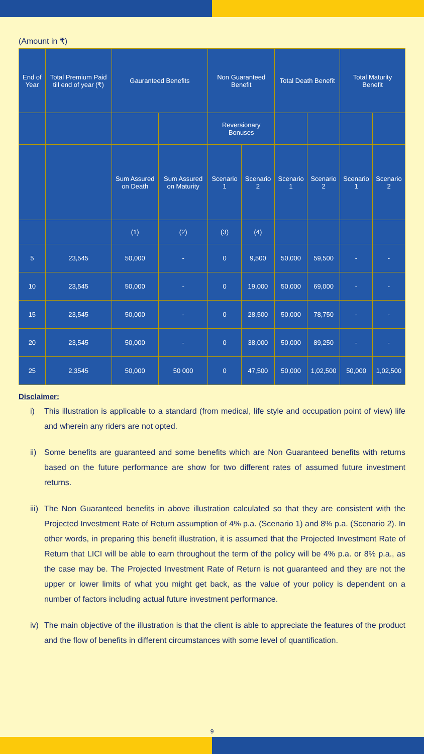(Amount in ₹)
| End of Year | Total Premium Paid till end of year (₹) | Gauranteed Benefits | | Non Guaranteed Benefit | | Total Death Benefit | | Total Maturity Benefit | |
| --- | --- | --- | --- | --- | --- | --- | --- | --- | --- |
| | | | | Reversionary Bonuses | | | | | |
| | | Sum Assured on Death | Sum Assured on Maturity | Scenario 1 | Scenario 2 | Scenario 1 | Scenario 2 | Scenario 1 | Scenario 2 |
| | | (1) | (2) | (3) | (4) | | | | |
| 5 | 23,545 | 50,000 | - | 0 | 9,500 | 50,000 | 59,500 | - | - |
| 10 | 23,545 | 50,000 | - | 0 | 19,000 | 50,000 | 69,000 | - | - |
| 15 | 23,545 | 50,000 | - | 0 | 28,500 | 50,000 | 78,750 | - | - |
| 20 | 23,545 | 50,000 | - | 0 | 38,000 | 50,000 | 89,250 | - | - |
| 25 | 2,3545 | 50,000 | 50 000 | 0 | 47,500 | 50,000 | 1,02,500 | 50,000 | 1,02,500 |
Disclaimer:
i) This illustration is applicable to a standard (from medical, life style and occupation point of view) life and wherein any riders are not opted.
ii) Some benefits are guaranteed and some benefits which are Non Guaranteed benefits with returns based on the future performance are show for two different rates of assumed future investment returns.
iii) The Non Guaranteed benefits in above illustration calculated so that they are consistent with the Projected Investment Rate of Return assumption of 4% p.a. (Scenario 1) and 8% p.a. (Scenario 2). In other words, in preparing this benefit illustration, it is assumed that the Projected Investment Rate of Return that LICI will be able to earn throughout the term of the policy will be 4% p.a. or 8% p.a., as the case may be. The Projected Investment Rate of Return is not guaranteed and they are not the upper or lower limits of what you might get back, as the value of your policy is dependent on a number of factors including actual future investment performance.
iv) The main objective of the illustration is that the client is able to appreciate the features of the product and the flow of benefits in different circumstances with some level of quantification.
9